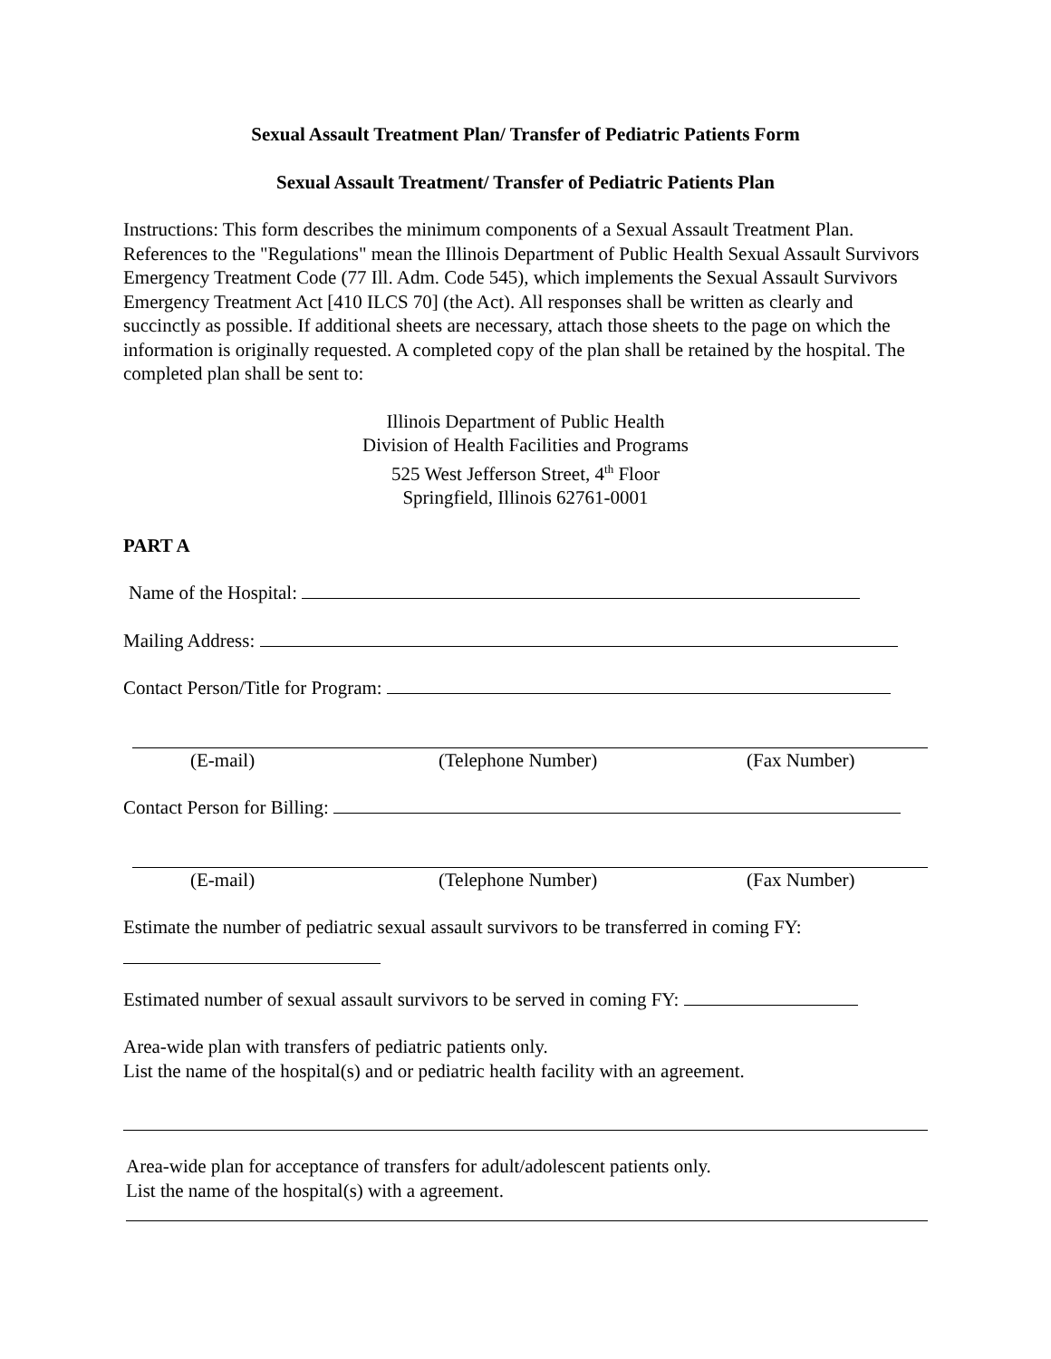Sexual Assault Treatment Plan/ Transfer of Pediatric Patients Form
Sexual Assault Treatment/ Transfer of Pediatric Patients Plan
Instructions: This form describes the minimum components of a Sexual Assault Treatment Plan. References to the "Regulations" mean the Illinois Department of Public Health Sexual Assault Survivors Emergency Treatment Code (77 Ill. Adm. Code 545), which implements the Sexual Assault Survivors Emergency Treatment Act [410 ILCS 70] (the Act). All responses shall be written as clearly and succinctly as possible. If additional sheets are necessary, attach those sheets to the page on which the information is originally requested. A completed copy of the plan shall be retained by the hospital. The completed plan shall be sent to:
Illinois Department of Public Health
Division of Health Facilities and Programs
525 West Jefferson Street, 4<sup>th</sup> Floor
Springfield, Illinois 62761-0001
PART A
Name of the Hospital:
Mailing Address:
Contact Person/Title for Program:
(E-mail) (Telephone Number) (Fax Number)
Contact Person for Billing:
(E-mail) (Telephone Number) (Fax Number)
Estimate the number of pediatric sexual assault survivors to be transferred in coming FY:
Estimated number of sexual assault survivors to be served in coming FY:
Area-wide plan with transfers of pediatric patients only.
List the name of the hospital(s) and or pediatric health facility with an agreement.
Area-wide plan for acceptance of transfers for adult/adolescent patients only.
List the name of the hospital(s) with a agreement.